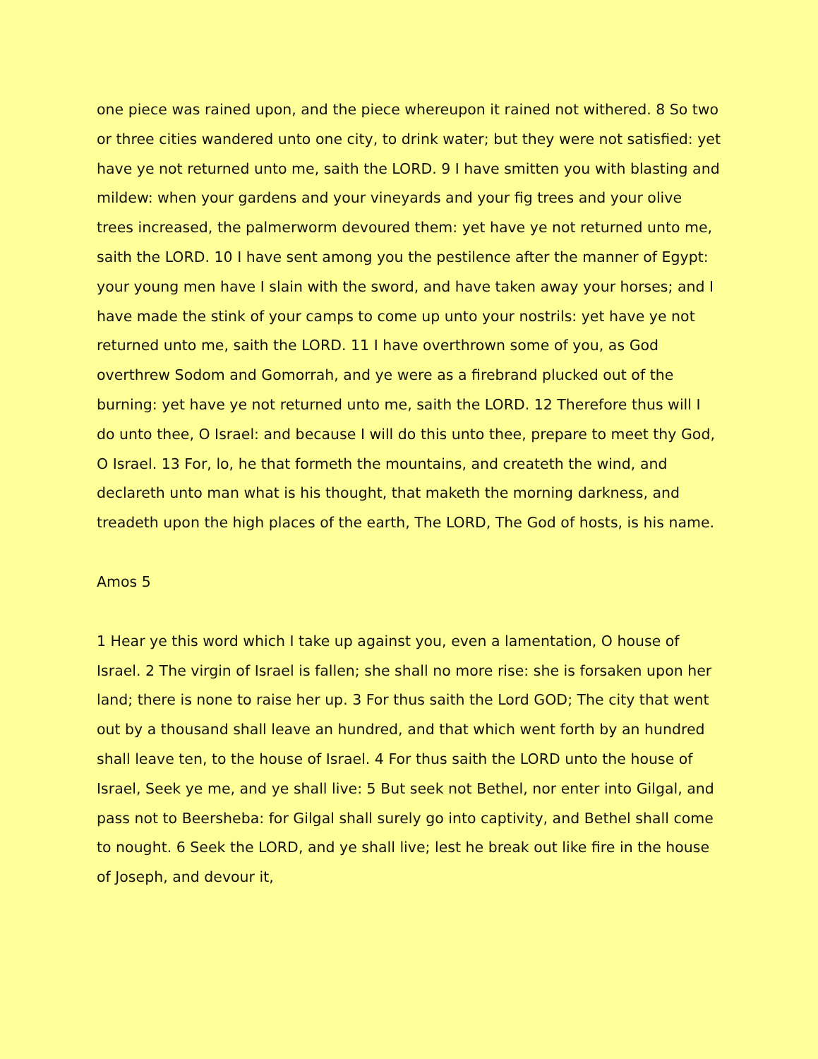one piece was rained upon, and the piece whereupon it rained not withered. 8 So two or three cities wandered unto one city, to drink water; but they were not satisfied: yet have ye not returned unto me, saith the LORD. 9 I have smitten you with blasting and mildew: when your gardens and your vineyards and your fig trees and your olive trees increased, the palmerworm devoured them: yet have ye not returned unto me, saith the LORD. 10 I have sent among you the pestilence after the manner of Egypt: your young men have I slain with the sword, and have taken away your horses; and I have made the stink of your camps to come up unto your nostrils: yet have ye not returned unto me, saith the LORD. 11 I have overthrown some of you, as God overthrew Sodom and Gomorrah, and ye were as a firebrand plucked out of the burning: yet have ye not returned unto me, saith the LORD. 12 Therefore thus will I do unto thee, O Israel: and because I will do this unto thee, prepare to meet thy God, O Israel. 13 For, lo, he that formeth the mountains, and createth the wind, and declareth unto man what is his thought, that maketh the morning darkness, and treadeth upon the high places of the earth, The LORD, The God of hosts, is his name.
Amos 5
1 Hear ye this word which I take up against you, even a lamentation, O house of Israel. 2 The virgin of Israel is fallen; she shall no more rise: she is forsaken upon her land; there is none to raise her up. 3 For thus saith the Lord GOD; The city that went out by a thousand shall leave an hundred, and that which went forth by an hundred shall leave ten, to the house of Israel. 4 For thus saith the LORD unto the house of Israel, Seek ye me, and ye shall live: 5 But seek not Bethel, nor enter into Gilgal, and pass not to Beersheba: for Gilgal shall surely go into captivity, and Bethel shall come to nought. 6 Seek the LORD, and ye shall live; lest he break out like fire in the house of Joseph, and devour it,